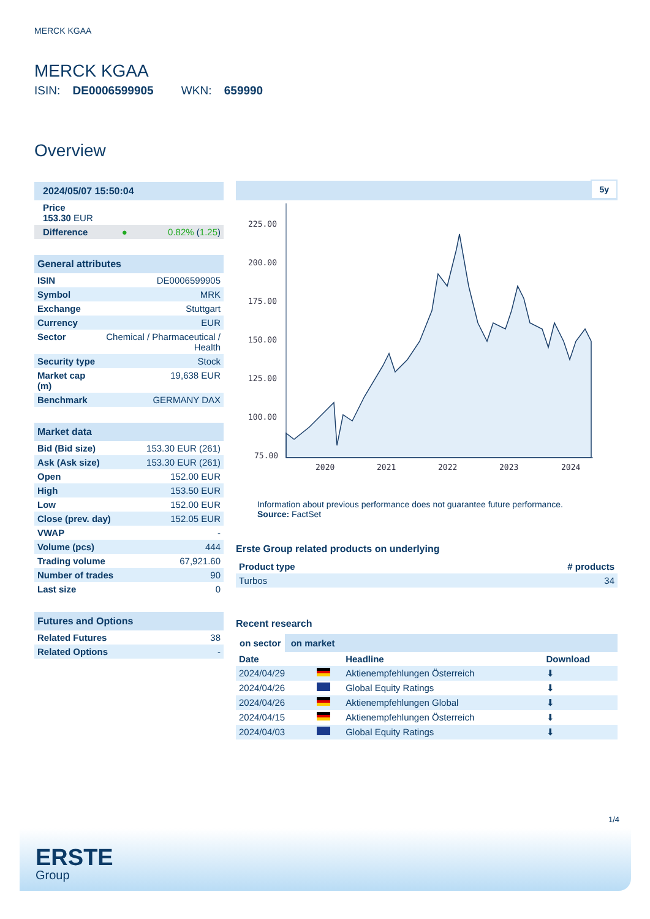MERCK KGAA
MERCK KGAA
ISIN: DE0006599905 WKN: 659990
Overview
| 2024/05/07 15:50:04 | | |
| Price 153.30 EUR | | |
| Difference | ● | 0.82% ( 1.25 ) |
| General attributes | |
| ISIN | DE0006599905 |
| Symbol | MRK |
| Exchange | Stuttgart |
| Currency | EUR |
| Sector | Chemical / Pharmaceutical / Health |
| Security type | Stock |
| Market cap (m) | 19,638 EUR |
| Benchmark | GERMANY DAX |
| Market data | |
| Bid (Bid size) | 153.30 EUR (261) |
| Ask (Ask size) | 153.30 EUR (261) |
| Open | 152.00 EUR |
| High | 153.50 EUR |
| Low | 152.00 EUR |
| Close (prev. day) | 152.05 EUR |
| VWAP | - |
| Volume (pcs) | 444 |
| Trading volume | 67,921.60 |
| Number of trades | 90 |
| Last size | 0 |
| Futures and Options | |
| Related Futures | 38 |
| Related Options | - |
5y
225.00
200.00
175.00
150.00
125.00
100.00
75.00
2020
2021
2022
2023
2024
Information about previous performance does not guarantee future performance.
Source: FactSet
Erste Group related products on underlying
| Product type | # products |
| --- | --- |
| Turbos | 34 |
Recent research
on sector on market
| Date | | Headline | Download |
| --- | --- | --- | --- |
| 2024/04/29 | | Aktienempfehlungen Österreich | ⬇ |
| 2024/04/26 | | Global Equity Ratings | ⬇ |
| 2024/04/26 | | Aktienempfehlungen Global | ⬇ |
| 2024/04/15 | | Aktienempfehlungen Österreich | ⬇ |
| 2024/04/03 | | Global Equity Ratings | ⬇ |
1/4
ERSTE
Group